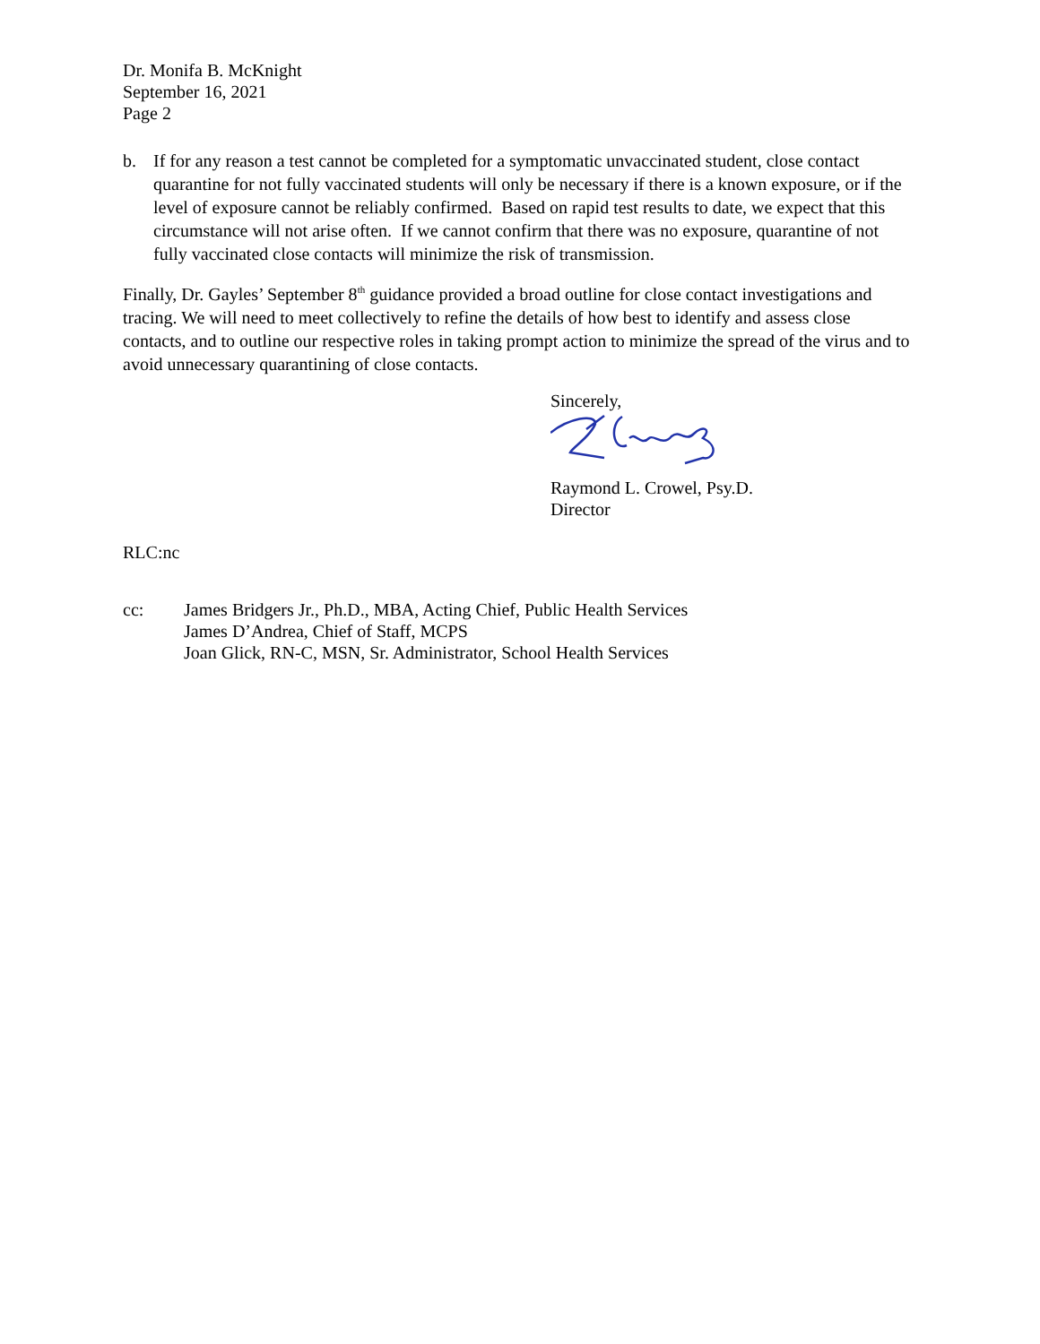Dr. Monifa B. McKnight
September 16, 2021
Page 2
b. If for any reason a test cannot be completed for a symptomatic unvaccinated student, close contact quarantine for not fully vaccinated students will only be necessary if there is a known exposure, or if the level of exposure cannot be reliably confirmed. Based on rapid test results to date, we expect that this circumstance will not arise often. If we cannot confirm that there was no exposure, quarantine of not fully vaccinated close contacts will minimize the risk of transmission.
Finally, Dr. Gayles’ September 8<sup>th</sup> guidance provided a broad outline for close contact investigations and tracing. We will need to meet collectively to refine the details of how best to identify and assess close contacts, and to outline our respective roles in taking prompt action to minimize the spread of the virus and to avoid unnecessary quarantining of close contacts.
Sincerely,
Raymond L. Crowel, Psy.D.
Director
RLC:nc
cc: James Bridgers Jr., Ph.D., MBA, Acting Chief, Public Health Services
James D’Andrea, Chief of Staff, MCPS
Joan Glick, RN-C, MSN, Sr. Administrator, School Health Services